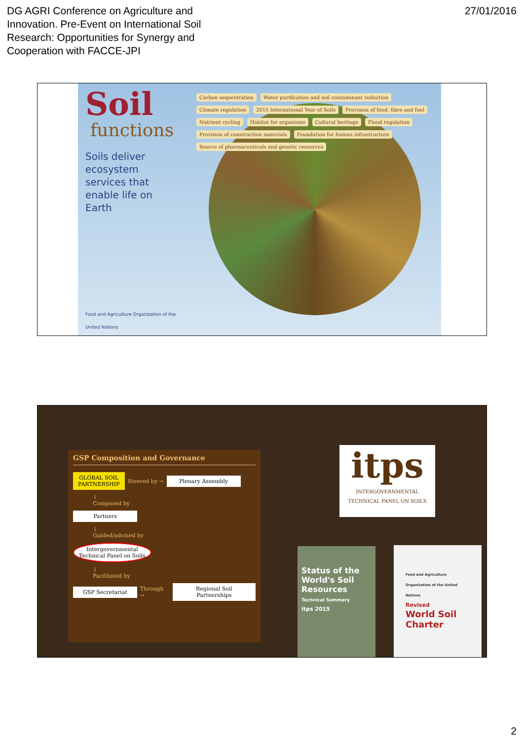DG AGRI Conference on Agriculture and
Innovation. Pre-Event on International Soil
Research: Opportunities for Synergy and
Cooperation with FACCE-JPI
27/01/2016
Soil
functions
Soils deliver ecosystem services that enable life on Earth
Food and Agriculture Organization of the United Nations
Carbon sequestration Water purification and soil contaminant reduction Climate regulation 2015 International Year of Soils Provision of food, fibre and fuel Nutrient cycling Habitat for organisms Cultural heritage Flood regulation Provision of construction materials Foundation for human infrastructure Source of pharmaceuticals and genetic resources
GSP Composition and Governance
GLOBAL SOIL
PARTNERSHIP
Steered by →
Plenary Assembly
↓
Composed by
Partners
↓
Guided/advised by
Intergovernmental
Technical Panel on Soils
↓
Facilitated by
GSP Secretariat
Through →
Regional Soil Partnerships
itps
INTERGOVERNMENTAL TECHNICAL PANEL ON SOILS
Status of the World's Soil Resources
Technical Summary
itps 2015
Food and Agriculture Organization of the United Nations
Revised
World Soil Charter
2